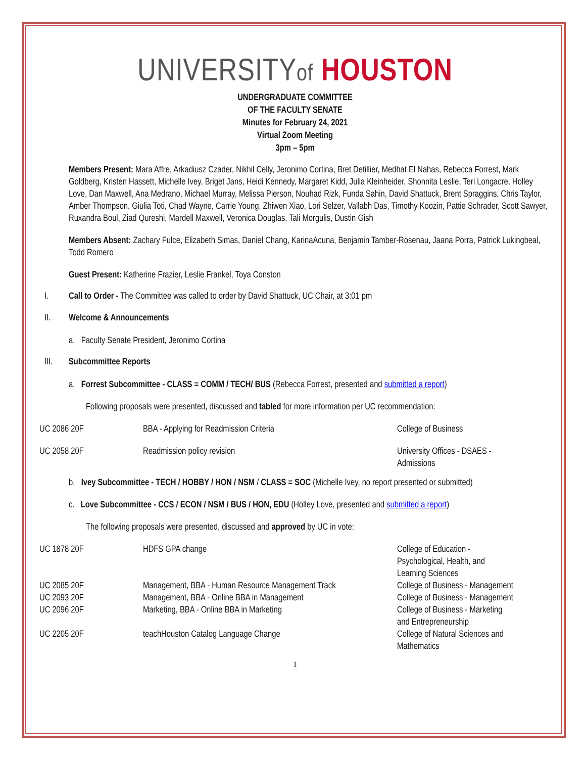UNIVERSITYof HOUSTON
UNDERGRADUATE COMMITTEE
OF THE FACULTY SENATE
Minutes for February 24, 2021
Virtual Zoom Meeting
3pm – 5pm
Members Present: Mara Affre, Arkadiusz Czader, Nikhil Celly, Jeronimo Cortina, Bret Detillier, Medhat El Nahas, Rebecca Forrest, Mark Goldberg, Kristen Hassett, Michelle Ivey, Briget Jans, Heidi Kennedy, Margaret Kidd, Julia Kleinheider, Shonnita Leslie, Teri Longacre, Holley Love, Dan Maxwell, Ana Medrano, Michael Murray, Melissa Pierson, Nouhad Rizk, Funda Sahin, David Shattuck, Brent Spraggins, Chris Taylor, Amber Thompson, Giulia Toti, Chad Wayne, Carrie Young, Zhiwen Xiao, Lori Selzer, Vallabh Das, Timothy Koozin, Pattie Schrader, Scott Sawyer, Ruxandra Boul, Ziad Qureshi, Mardell Maxwell, Veronica Douglas, Tali Morgulis, Dustin Gish
Members Absent: Zachary Fulce, Elizabeth Simas, Daniel Chang, KarinaAcuna, Benjamin Tamber-Rosenau, Jaana Porra, Patrick Lukingbeal, Todd Romero
Guest Present: Katherine Frazier, Leslie Frankel, Toya Conston
I. Call to Order - The Committee was called to order by David Shattuck, UC Chair, at 3:01 pm
II. Welcome & Announcements
a. Faculty Senate President, Jeronimo Cortina
III. Subcommittee Reports
a. Forrest Subcommittee - CLASS = COMM / TECH/ BUS (Rebecca Forrest, presented and submitted a report)
Following proposals were presented, discussed and tabled for more information per UC recommendation:
| UC 2086 20F | BBA - Applying for Readmission Criteria | College of Business |
| UC 2058 20F | Readmission policy revision | University Offices - DSAES - Admissions |
b. Ivey Subcommittee - TECH / HOBBY / HON / NSM / CLASS = SOC (Michelle Ivey, no report presented or submitted)
c. Love Subcommittee - CCS / ECON / NSM / BUS / HON, EDU (Holley Love, presented and submitted a report)
The following proposals were presented, discussed and approved by UC in vote:
| UC 1878 20F | HDFS GPA change | College of Education - Psychological, Health, and Learning Sciences |
| UC 2085 20F | Management, BBA - Human Resource Management Track | College of Business - Management |
| UC 2093 20F | Management, BBA - Online BBA in Management | College of Business - Management |
| UC 2096 20F | Marketing, BBA - Online BBA in Marketing | College of Business - Marketing and Entrepreneurship |
| UC 2205 20F | teachHouston Catalog Language Change | College of Natural Sciences and Mathematics |
1